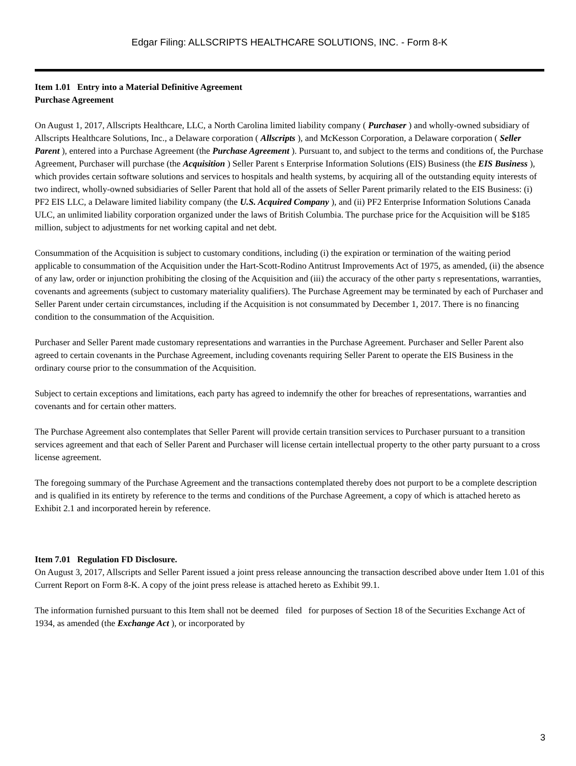Edgar Filing: ALLSCRIPTS HEALTHCARE SOLUTIONS, INC. - Form 8-K
Item 1.01 Entry into a Material Definitive Agreement
Purchase Agreement
On August 1, 2017, Allscripts Healthcare, LLC, a North Carolina limited liability company ( Purchaser ) and wholly-owned subsidiary of Allscripts Healthcare Solutions, Inc., a Delaware corporation ( Allscripts ), and McKesson Corporation, a Delaware corporation ( Seller Parent ), entered into a Purchase Agreement (the Purchase Agreement ). Pursuant to, and subject to the terms and conditions of, the Purchase Agreement, Purchaser will purchase (the Acquisition ) Seller Parent s Enterprise Information Solutions (EIS) Business (the EIS Business ), which provides certain software solutions and services to hospitals and health systems, by acquiring all of the outstanding equity interests of two indirect, wholly-owned subsidiaries of Seller Parent that hold all of the assets of Seller Parent primarily related to the EIS Business: (i) PF2 EIS LLC, a Delaware limited liability company (the U.S. Acquired Company ), and (ii) PF2 Enterprise Information Solutions Canada ULC, an unlimited liability corporation organized under the laws of British Columbia. The purchase price for the Acquisition will be $185 million, subject to adjustments for net working capital and net debt.
Consummation of the Acquisition is subject to customary conditions, including (i) the expiration or termination of the waiting period applicable to consummation of the Acquisition under the Hart-Scott-Rodino Antitrust Improvements Act of 1975, as amended, (ii) the absence of any law, order or injunction prohibiting the closing of the Acquisition and (iii) the accuracy of the other party s representations, warranties, covenants and agreements (subject to customary materiality qualifiers). The Purchase Agreement may be terminated by each of Purchaser and Seller Parent under certain circumstances, including if the Acquisition is not consummated by December 1, 2017. There is no financing condition to the consummation of the Acquisition.
Purchaser and Seller Parent made customary representations and warranties in the Purchase Agreement. Purchaser and Seller Parent also agreed to certain covenants in the Purchase Agreement, including covenants requiring Seller Parent to operate the EIS Business in the ordinary course prior to the consummation of the Acquisition.
Subject to certain exceptions and limitations, each party has agreed to indemnify the other for breaches of representations, warranties and covenants and for certain other matters.
The Purchase Agreement also contemplates that Seller Parent will provide certain transition services to Purchaser pursuant to a transition services agreement and that each of Seller Parent and Purchaser will license certain intellectual property to the other party pursuant to a cross license agreement.
The foregoing summary of the Purchase Agreement and the transactions contemplated thereby does not purport to be a complete description and is qualified in its entirety by reference to the terms and conditions of the Purchase Agreement, a copy of which is attached hereto as Exhibit 2.1 and incorporated herein by reference.
Item 7.01 Regulation FD Disclosure.
On August 3, 2017, Allscripts and Seller Parent issued a joint press release announcing the transaction described above under Item 1.01 of this Current Report on Form 8-K. A copy of the joint press release is attached hereto as Exhibit 99.1.
The information furnished pursuant to this Item shall not be deemed filed for purposes of Section 18 of the Securities Exchange Act of 1934, as amended (the Exchange Act ), or incorporated by
3